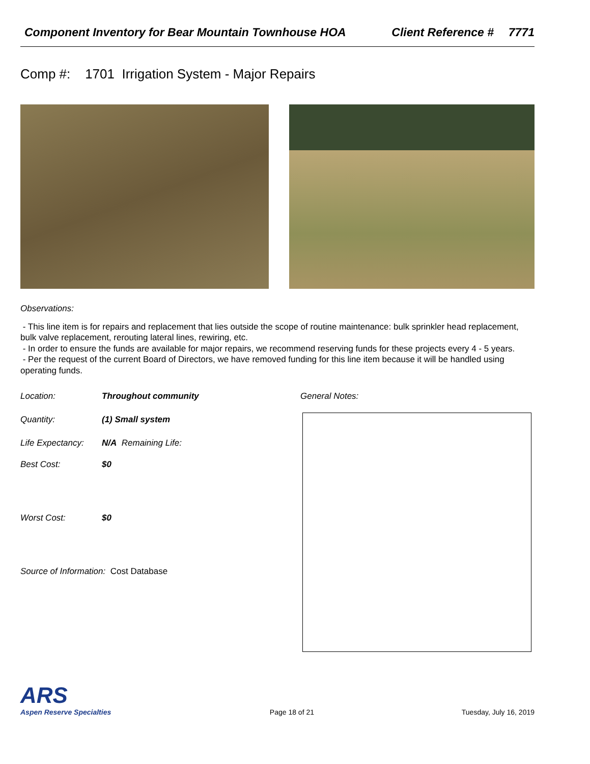Component Inventory for Bear Mountain Townhouse HOA Client Reference # 7771
Comp #: 1701 Irrigation System - Major Repairs
Observations:
- This line item is for repairs and replacement that lies outside the scope of routine maintenance: bulk sprinkler head replacement, bulk valve replacement, rerouting lateral lines, rewiring, etc.
- In order to ensure the funds are available for major repairs, we recommend reserving funds for these projects every 4 - 5 years.
- Per the request of the current Board of Directors, we have removed funding for this line item because it will be handled using operating funds.
Location: Throughout community
Quantity: (1) Small system
Life Expectancy: N/A Remaining Life:
Best Cost: $0
Worst Cost: $0
Source of Information: Cost Database
General Notes:
ARS
Aspen Reserve Specialties
Page 18 of 21
Tuesday, July 16, 2019